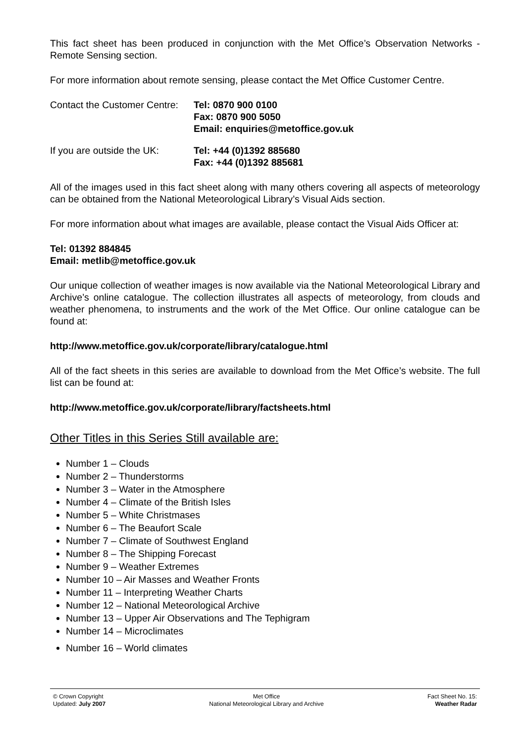This fact sheet has been produced in conjunction with the Met Office’s Observation Networks - Remote Sensing section.
For more information about remote sensing, please contact the Met Office Customer Centre.
Contact the Customer Centre:
Tel: 0870 900 0100
Fax: 0870 900 5050
Email: enquiries@metoffice.gov.uk
If you are outside the UK:
Tel: +44 (0)1392 885680
Fax: +44 (0)1392 885681
All of the images used in this fact sheet along with many others covering all aspects of meteorology can be obtained from the National Meteorological Library’s Visual Aids section.
For more information about what images are available, please contact the Visual Aids Officer at:
Tel: 01392 884845
Email: metlib@metoffice.gov.uk
Our unique collection of weather images is now available via the National Meteorological Library and Archive’s online catalogue. The collection illustrates all aspects of meteorology, from clouds and weather phenomena, to instruments and the work of the Met Office. Our online catalogue can be found at:
http://www.metoffice.gov.uk/corporate/library/catalogue.html
All of the fact sheets in this series are available to download from the Met Office’s website. The full list can be found at:
http://www.metoffice.gov.uk/corporate/library/factsheets.html
Other Titles in this Series Still available are:
Number 1 – Clouds
Number 2 – Thunderstorms
Number 3 – Water in the Atmosphere
Number 4 – Climate of the British Isles
Number 5 – White Christmases
Number 6 – The Beaufort Scale
Number 7 – Climate of Southwest England
Number 8 – The Shipping Forecast
Number 9 – Weather Extremes
Number 10 – Air Masses and Weather Fronts
Number 11 – Interpreting Weather Charts
Number 12 – National Meteorological Archive
Number 13 – Upper Air Observations and The Tephigram
Number 14 – Microclimates
Number 16 – World climates
© Crown Copyright
Updated: July 2007
Met Office
National Meteorological Library and Archive
Fact Sheet No. 15:
Weather Radar